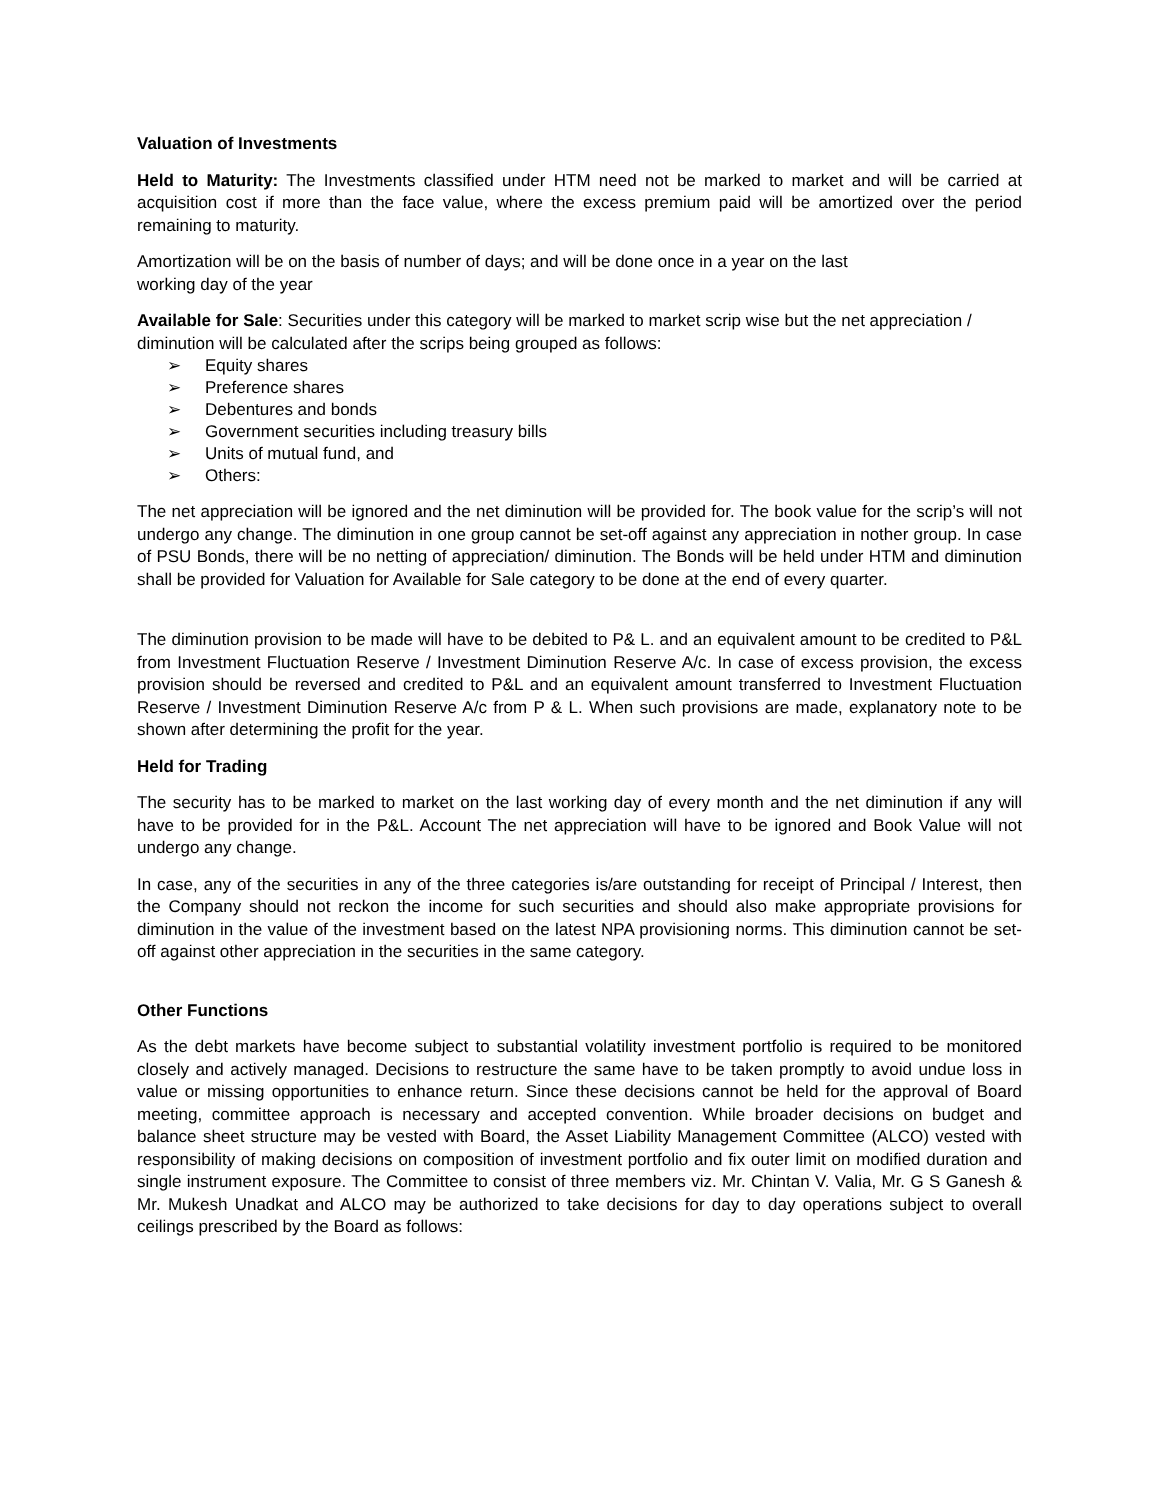Valuation of Investments
Held to Maturity: The Investments classified under HTM need not be marked to market and will be carried at acquisition cost if more than the face value, where the excess premium paid will be amortized over the period remaining to maturity.
Amortization will be on the basis of number of days; and will be done once in a year on the last
working day of the year
Available for Sale: Securities under this category will be marked to market scrip wise but the net appreciation / diminution will be calculated after the scrips being grouped as follows:
➢ Equity shares
➢ Preference shares
➢ Debentures and bonds
➢ Government securities including treasury bills
➢ Units of mutual fund, and
➢ Others:
The net appreciation will be ignored and the net diminution will be provided for. The book value for the scrip’s will not undergo any change. The diminution in one group cannot be set-off against any appreciation in nother group. In case of PSU Bonds, there will be no netting of appreciation/ diminution. The Bonds will be held under HTM and diminution shall be provided for Valuation for Available for Sale category to be done at the end of every quarter.
The diminution provision to be made will have to be debited to P& L. and an equivalent amount to be credited to P&L from Investment Fluctuation Reserve / Investment Diminution Reserve A/c. In case of excess provision, the excess provision should be reversed and credited to P&L and an equivalent amount transferred to Investment Fluctuation Reserve / Investment Diminution Reserve A/c from P & L. When such provisions are made, explanatory note to be shown after determining the profit for the year.
Held for Trading
The security has to be marked to market on the last working day of every month and the net diminution if any will have to be provided for in the P&L. Account The net appreciation will have to be ignored and Book Value will not undergo any change.
In case, any of the securities in any of the three categories is/are outstanding for receipt of Principal / Interest, then the Company should not reckon the income for such securities and should also make appropriate provisions for diminution in the value of the investment based on the latest NPA provisioning norms. This diminution cannot be set-off against other appreciation in the securities in the same category.
Other Functions
As the debt markets have become subject to substantial volatility investment portfolio is required to be monitored closely and actively managed. Decisions to restructure the same have to be taken promptly to avoid undue loss in value or missing opportunities to enhance return. Since these decisions cannot be held for the approval of Board meeting, committee approach is necessary and accepted convention. While broader decisions on budget and balance sheet structure may be vested with Board, the Asset Liability Management Committee (ALCO) vested with responsibility of making decisions on composition of investment portfolio and fix outer limit on modified duration and single instrument exposure. The Committee to consist of three members viz. Mr. Chintan V. Valia, Mr. G S Ganesh & Mr. Mukesh Unadkat and ALCO may be authorized to take decisions for day to day operations subject to overall ceilings prescribed by the Board as follows: